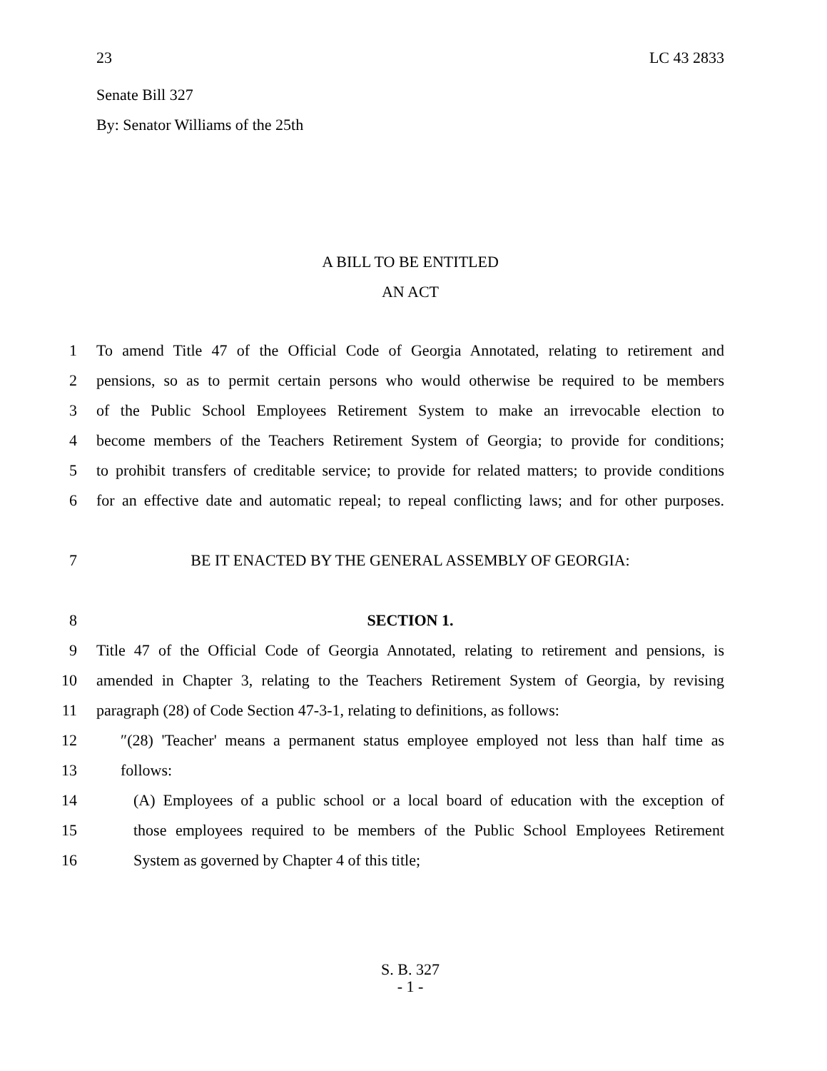23 LC 43 2833
Senate Bill 327
By: Senator Williams of the 25th
A BILL TO BE ENTITLED
AN ACT
1 To amend Title 47 of the Official Code of Georgia Annotated, relating to retirement and
2 pensions, so as to permit certain persons who would otherwise be required to be members
3 of the Public School Employees Retirement System to make an irrevocable election to
4 become members of the Teachers Retirement System of Georgia; to provide for conditions;
5 to prohibit transfers of creditable service; to provide for related matters; to provide conditions
6 for an effective date and automatic repeal; to repeal conflicting laws; and for other purposes.
7 BE IT ENACTED BY THE GENERAL ASSEMBLY OF GEORGIA:
8 SECTION 1.
9 Title 47 of the Official Code of Georgia Annotated, relating to retirement and pensions, is
10 amended in Chapter 3, relating to the Teachers Retirement System of Georgia, by revising
11 paragraph (28) of Code Section 47-3-1, relating to definitions, as follows:
12 ″(28) 'Teacher' means a permanent status employee employed not less than half time as
13 follows:
14 (A) Employees of a public school or a local board of education with the exception of
15 those employees required to be members of the Public School Employees Retirement
16 System as governed by Chapter 4 of this title;
S. B. 327
- 1 -